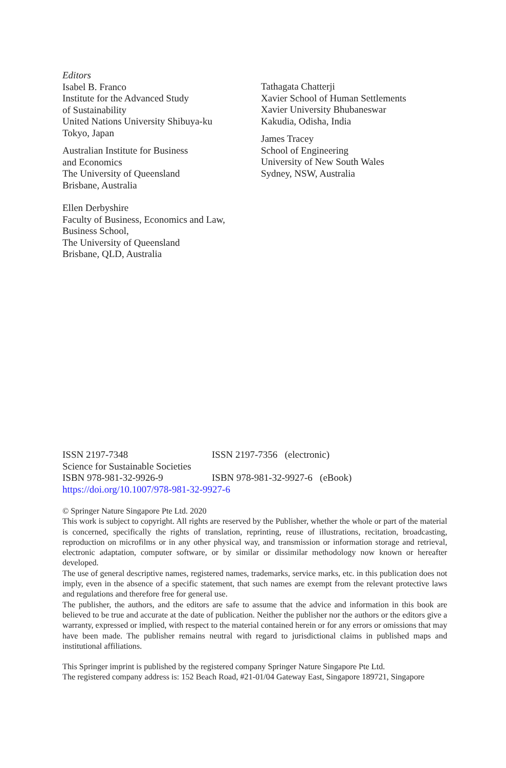Editors
Isabel B. Franco
Institute for the Advanced Study
of Sustainability
United Nations University Shibuya-ku
Tokyo, Japan
Australian Institute for Business
and Economics
The University of Queensland
Brisbane, Australia
Ellen Derbyshire
Faculty of Business, Economics and Law,
Business School,
The University of Queensland
Brisbane, QLD, Australia
Tathagata Chatterji
Xavier School of Human Settlements
Xavier University Bhubaneswar
Kakudia, Odisha, India
James Tracey
School of Engineering
University of New South Wales
Sydney, NSW, Australia
ISSN 2197-7348 ISSN 2197-7356 (electronic)
Science for Sustainable Societies
ISBN 978-981-32-9926-9 ISBN 978-981-32-9927-6 (eBook)
https://doi.org/10.1007/978-981-32-9927-6
© Springer Nature Singapore Pte Ltd. 2020
This work is subject to copyright. All rights are reserved by the Publisher, whether the whole or part of the material is concerned, specifically the rights of translation, reprinting, reuse of illustrations, recitation, broadcasting, reproduction on microfilms or in any other physical way, and transmission or information storage and retrieval, electronic adaptation, computer software, or by similar or dissimilar methodology now known or hereafter developed.
The use of general descriptive names, registered names, trademarks, service marks, etc. in this publication does not imply, even in the absence of a specific statement, that such names are exempt from the relevant protective laws and regulations and therefore free for general use.
The publisher, the authors, and the editors are safe to assume that the advice and information in this book are believed to be true and accurate at the date of publication. Neither the publisher nor the authors or the editors give a warranty, expressed or implied, with respect to the material contained herein or for any errors or omissions that may have been made. The publisher remains neutral with regard to jurisdictional claims in published maps and institutional affiliations.
This Springer imprint is published by the registered company Springer Nature Singapore Pte Ltd.
The registered company address is: 152 Beach Road, #21-01/04 Gateway East, Singapore 189721, Singapore